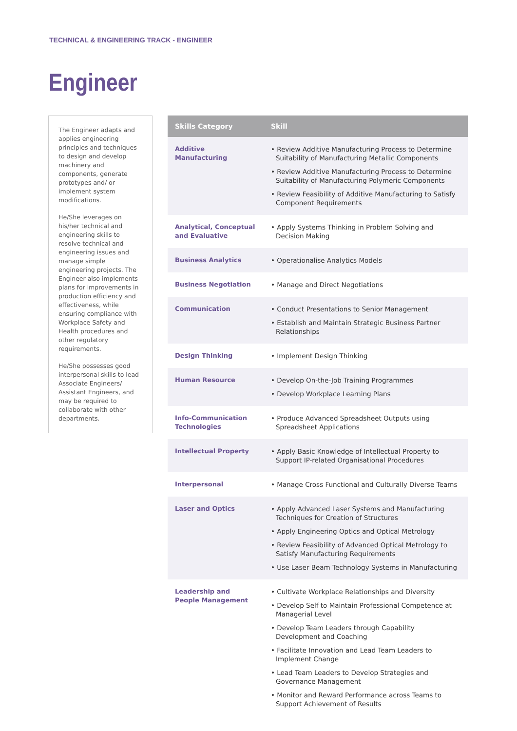TECHNICAL & ENGINEERING TRACK - ENGINEER
Engineer
The Engineer adapts and applies engineering principles and techniques to design and develop machinery and components, generate prototypes and/ or implement system modifications.
He/She leverages on his/her technical and engineering skills to resolve technical and engineering issues and manage simple engineering projects. The Engineer also implements plans for improvements in production efficiency and effectiveness, while ensuring compliance with Workplace Safety and Health procedures and other regulatory requirements.
He/She possesses good interpersonal skills to lead Associate Engineers/ Assistant Engineers, and may be required to collaborate with other departments.
| Skills Category | Skill |
| --- | --- |
| Additive Manufacturing | • Review Additive Manufacturing Process to Determine Suitability of Manufacturing Metallic Components • Review Additive Manufacturing Process to Determine Suitability of Manufacturing Polymeric Components • Review Feasibility of Additive Manufacturing to Satisfy Component Requirements |
| Analytical, Conceptual and Evaluative | • Apply Systems Thinking in Problem Solving and Decision Making |
| Business Analytics | • Operationalise Analytics Models |
| Business Negotiation | • Manage and Direct Negotiations |
| Communication | • Conduct Presentations to Senior Management • Establish and Maintain Strategic Business Partner Relationships |
| Design Thinking | • Implement Design Thinking |
| Human Resource | • Develop On-the-Job Training Programmes • Develop Workplace Learning Plans |
| Info-Communication Technologies | • Produce Advanced Spreadsheet Outputs using Spreadsheet Applications |
| Intellectual Property | • Apply Basic Knowledge of Intellectual Property to Support IP-related Organisational Procedures |
| Interpersonal | • Manage Cross Functional and Culturally Diverse Teams |
| Laser and Optics | • Apply Advanced Laser Systems and Manufacturing Techniques for Creation of Structures • Apply Engineering Optics and Optical Metrology • Review Feasibility of Advanced Optical Metrology to Satisfy Manufacturing Requirements • Use Laser Beam Technology Systems in Manufacturing |
| Leadership and People Management | • Cultivate Workplace Relationships and Diversity • Develop Self to Maintain Professional Competence at Managerial Level • Develop Team Leaders through Capability Development and Coaching • Facilitate Innovation and Lead Team Leaders to Implement Change • Lead Team Leaders to Develop Strategies and Governance Management • Monitor and Reward Performance across Teams to Support Achievement of Results |